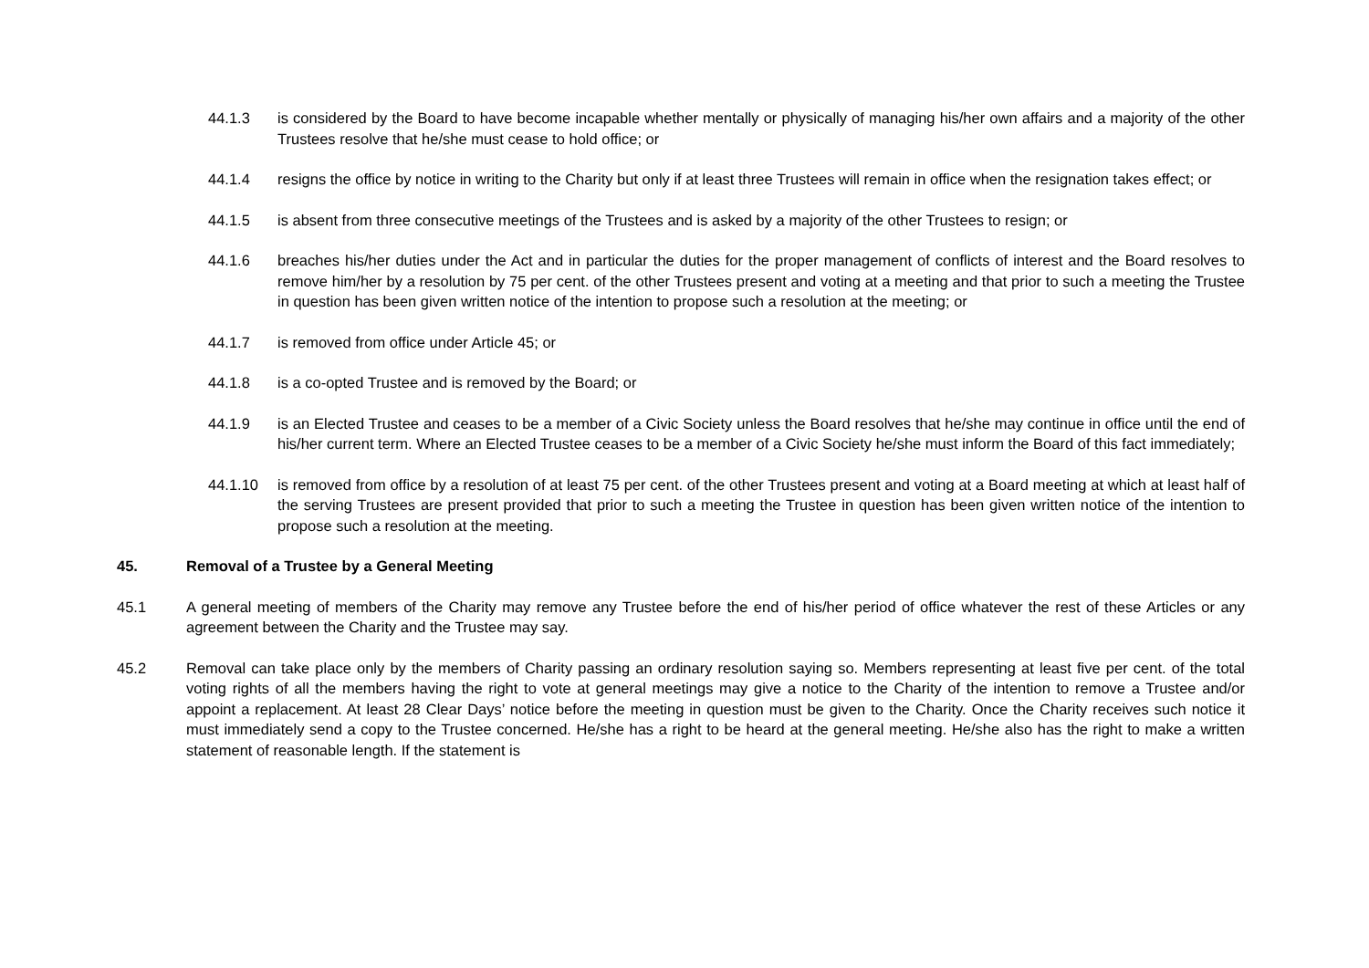44.1.3 is considered by the Board to have become incapable whether mentally or physically of managing his/her own affairs and a majority of the other Trustees resolve that he/she must cease to hold office; or
44.1.4 resigns the office by notice in writing to the Charity but only if at least three Trustees will remain in office when the resignation takes effect; or
44.1.5 is absent from three consecutive meetings of the Trustees and is asked by a majority of the other Trustees to resign; or
44.1.6 breaches his/her duties under the Act and in particular the duties for the proper management of conflicts of interest and the Board resolves to remove him/her by a resolution by 75 per cent. of the other Trustees present and voting at a meeting and that prior to such a meeting the Trustee in question has been given written notice of the intention to propose such a resolution at the meeting; or
44.1.7 is removed from office under Article 45; or
44.1.8 is a co-opted Trustee and is removed by the Board; or
44.1.9 is an Elected Trustee and ceases to be a member of a Civic Society unless the Board resolves that he/she may continue in office until the end of his/her current term. Where an Elected Trustee ceases to be a member of a Civic Society he/she must inform the Board of this fact immediately;
44.1.10 is removed from office by a resolution of at least 75 per cent. of the other Trustees present and voting at a Board meeting at which at least half of the serving Trustees are present provided that prior to such a meeting the Trustee in question has been given written notice of the intention to propose such a resolution at the meeting.
45. Removal of a Trustee by a General Meeting
45.1 A general meeting of members of the Charity may remove any Trustee before the end of his/her period of office whatever the rest of these Articles or any agreement between the Charity and the Trustee may say.
45.2 Removal can take place only by the members of Charity passing an ordinary resolution saying so. Members representing at least five per cent. of the total voting rights of all the members having the right to vote at general meetings may give a notice to the Charity of the intention to remove a Trustee and/or appoint a replacement. At least 28 Clear Days’ notice before the meeting in question must be given to the Charity. Once the Charity receives such notice it must immediately send a copy to the Trustee concerned. He/she has a right to be heard at the general meeting. He/she also has the right to make a written statement of reasonable length. If the statement is